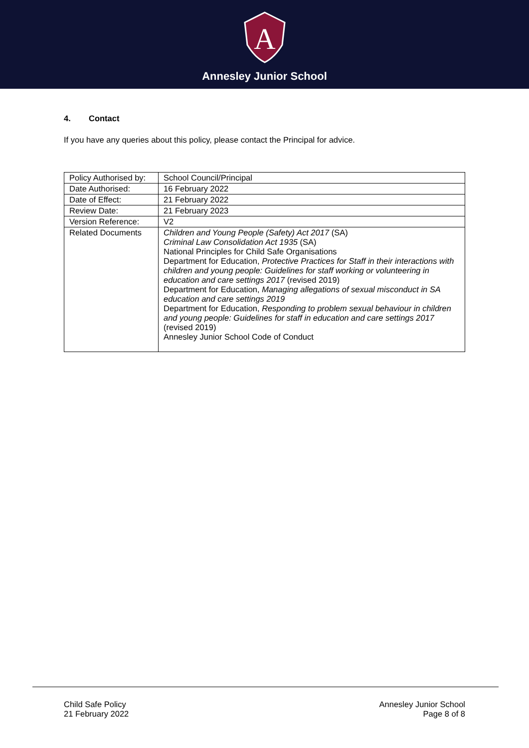A
Annesley Junior School
4. Contact
If you have any queries about this policy, please contact the Principal for advice.
| Policy Authorised by: | School Council/Principal |
| Date Authorised: | 16 February 2022 |
| Date of Effect: | 21 February 2022 |
| Review Date: | 21 February 2023 |
| Version Reference: | V2 |
| Related Documents | Children and Young People (Safety) Act 2017 (SA) Criminal Law Consolidation Act 1935 (SA) National Principles for Child Safe Organisations Department for Education, Protective Practices for Staff in their interactions with children and young people: Guidelines for staff working or volunteering in education and care settings 2017 (revised 2019) Department for Education, Managing allegations of sexual misconduct in SA education and care settings 2019 Department for Education, Responding to problem sexual behaviour in children and young people: Guidelines for staff in education and care settings 2017 (revised 2019) Annesley Junior School Code of Conduct |
Child Safe Policy
21 February 2022
Annesley Junior School
Page 8 of 8